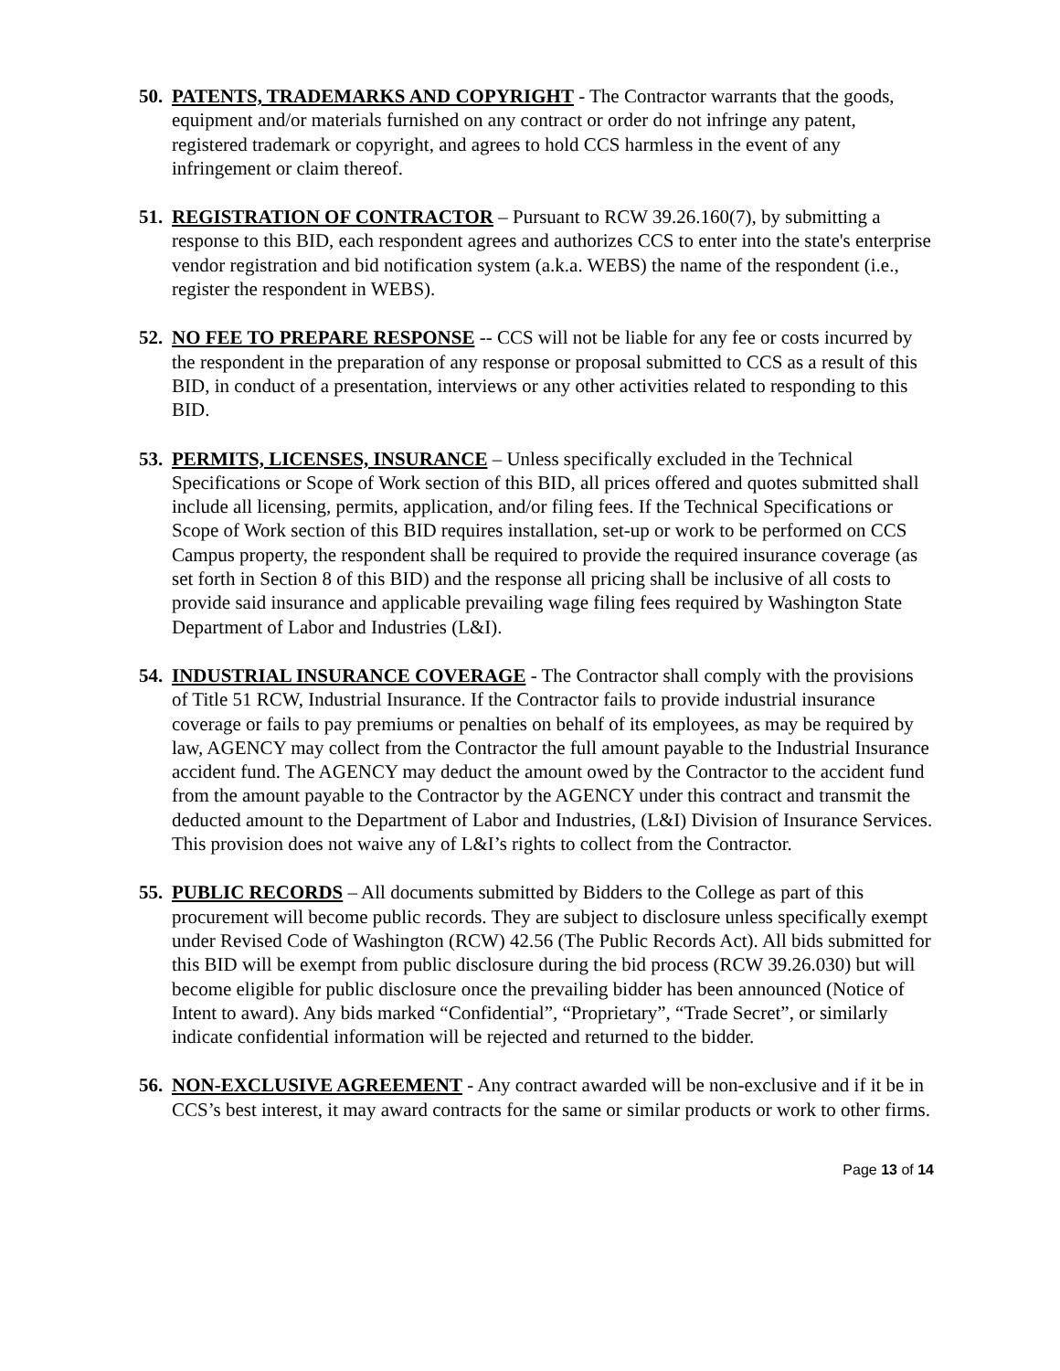50.
PATENTS, TRADEMARKS AND COPYRIGHT - The Contractor warrants that the goods, equipment and/or materials furnished on any contract or order do not infringe any patent, registered trademark or copyright, and agrees to hold CCS harmless in the event of any infringement or claim thereof.
51.
REGISTRATION OF CONTRACTOR – Pursuant to RCW 39.26.160(7), by submitting a response to this BID, each respondent agrees and authorizes CCS to enter into the state's enterprise vendor registration and bid notification system (a.k.a. WEBS) the name of the respondent (i.e., register the respondent in WEBS).
52.
NO FEE TO PREPARE RESPONSE -- CCS will not be liable for any fee or costs incurred by the respondent in the preparation of any response or proposal submitted to CCS as a result of this BID, in conduct of a presentation, interviews or any other activities related to responding to this BID.
53.
PERMITS, LICENSES, INSURANCE – Unless specifically excluded in the Technical Specifications or Scope of Work section of this BID, all prices offered and quotes submitted shall include all licensing, permits, application, and/or filing fees. If the Technical Specifications or Scope of Work section of this BID requires installation, set-up or work to be performed on CCS Campus property, the respondent shall be required to provide the required insurance coverage (as set forth in Section 8 of this BID) and the response all pricing shall be inclusive of all costs to provide said insurance and applicable prevailing wage filing fees required by Washington State Department of Labor and Industries (L&I).
54.
INDUSTRIAL INSURANCE COVERAGE - The Contractor shall comply with the provisions of Title 51 RCW, Industrial Insurance. If the Contractor fails to provide industrial insurance coverage or fails to pay premiums or penalties on behalf of its employees, as may be required by law, AGENCY may collect from the Contractor the full amount payable to the Industrial Insurance accident fund. The AGENCY may deduct the amount owed by the Contractor to the accident fund from the amount payable to the Contractor by the AGENCY under this contract and transmit the deducted amount to the Department of Labor and Industries, (L&I) Division of Insurance Services. This provision does not waive any of L&I’s rights to collect from the Contractor.
55.
PUBLIC RECORDS – All documents submitted by Bidders to the College as part of this procurement will become public records. They are subject to disclosure unless specifically exempt under Revised Code of Washington (RCW) 42.56 (The Public Records Act). All bids submitted for this BID will be exempt from public disclosure during the bid process (RCW 39.26.030) but will become eligible for public disclosure once the prevailing bidder has been announced (Notice of Intent to award). Any bids marked “Confidential”, “Proprietary”, “Trade Secret”, or similarly indicate confidential information will be rejected and returned to the bidder.
56.
NON-EXCLUSIVE AGREEMENT - Any contract awarded will be non-exclusive and if it be in CCS’s best interest, it may award contracts for the same or similar products or work to other firms.
Page 13 of 14